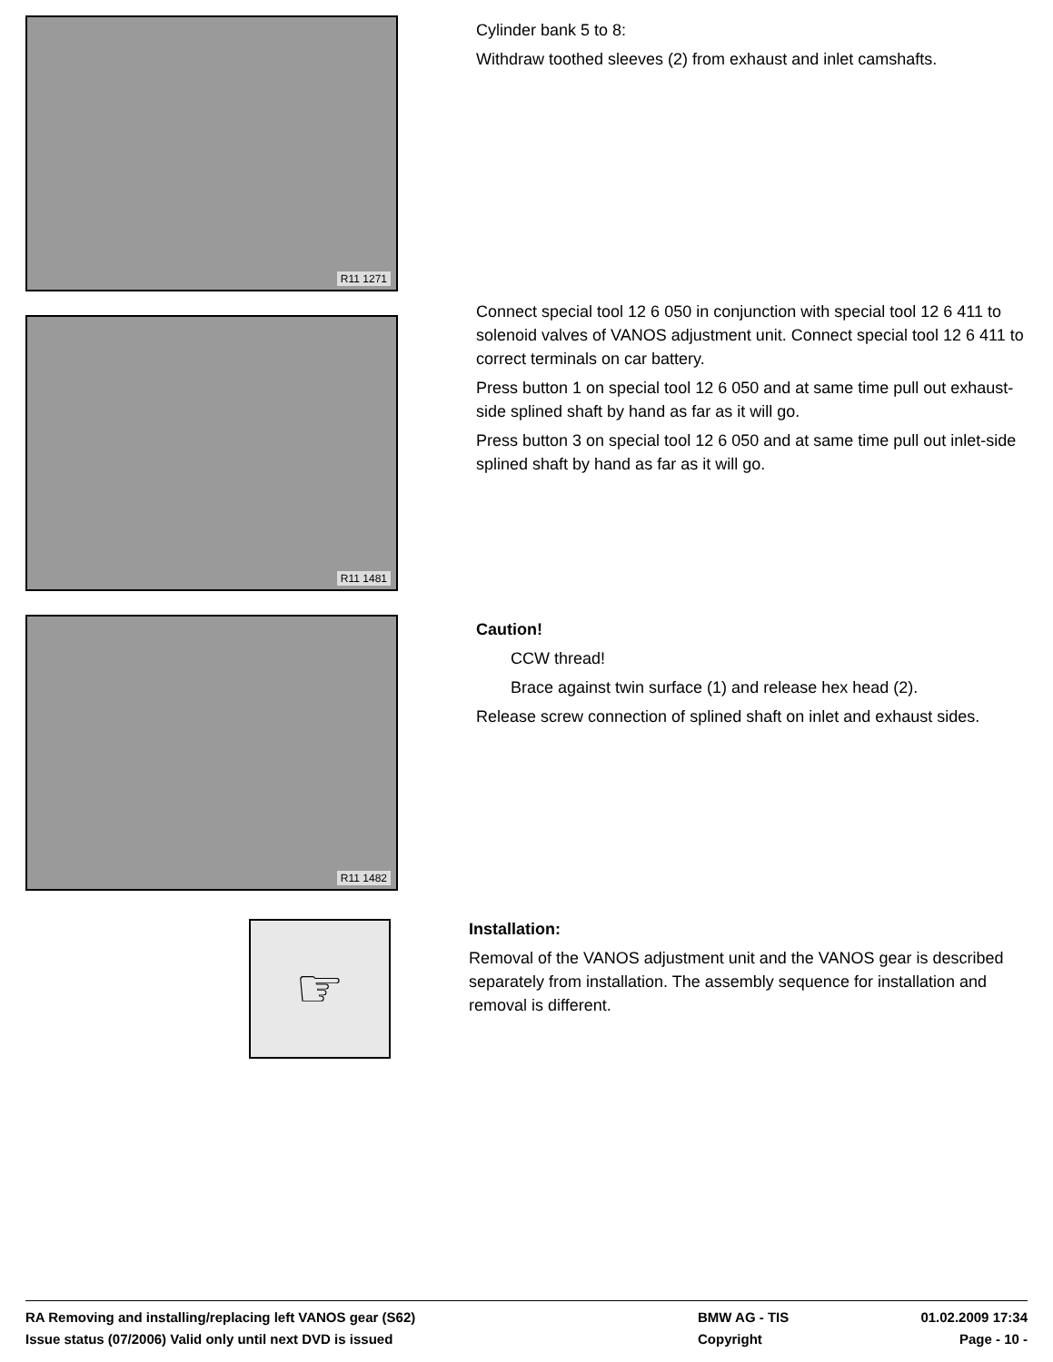R11 1271
Cylinder bank 5 to 8:
Withdraw toothed sleeves (2) from exhaust and inlet camshafts.
R11 1481
Connect special tool 12 6 050 in conjunction with special tool 12 6 411 to solenoid valves of VANOS adjustment unit. Connect special tool 12 6 411 to correct terminals on car battery.
Press button 1 on special tool 12 6 050 and at same time pull out exhaust-side splined shaft by hand as far as it will go.
Press button 3 on special tool 12 6 050 and at same time pull out inlet-side splined shaft by hand as far as it will go.
R11 1482
Caution!
CCW thread!
Brace against twin surface (1) and release hex head (2).
Release screw connection of splined shaft on inlet and exhaust sides.
☞
Installation:
Removal of the VANOS adjustment unit and the VANOS gear is described separately from installation. The assembly sequence for installation and removal is different.
RA Removing and installing/replacing left VANOS gear (S62)
BMW AG - TIS
01.02.2009 17:34
Issue status (07/2006) Valid only until next DVD is issued
Copyright
Page - 10 -